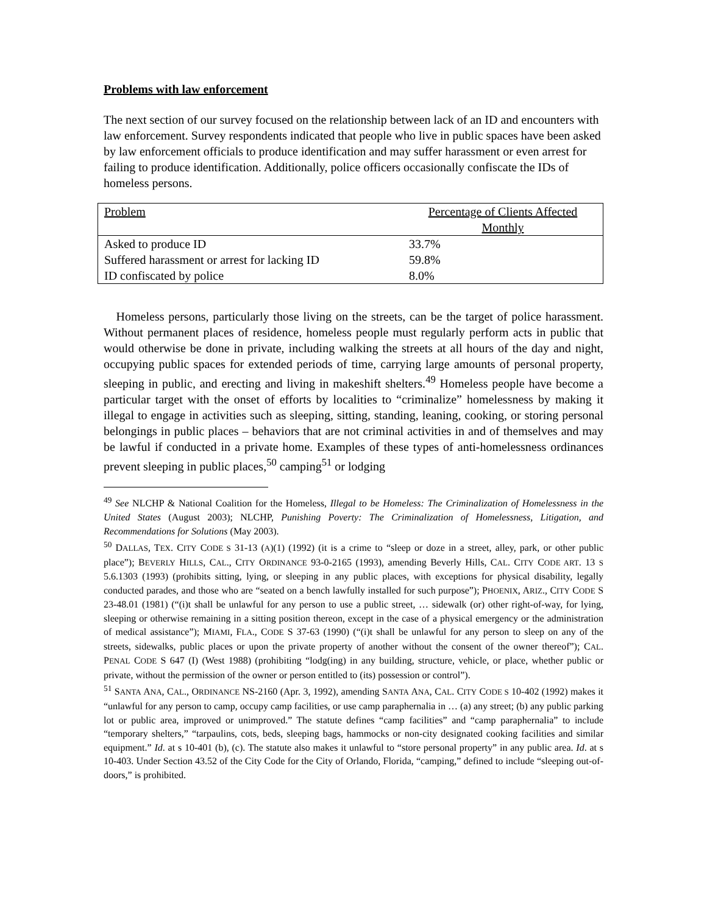Problems with law enforcement
The next section of our survey focused on the relationship between lack of an ID and encounters with law enforcement. Survey respondents indicated that people who live in public spaces have been asked by law enforcement officials to produce identification and may suffer harassment or even arrest for failing to produce identification. Additionally, police officers occasionally confiscate the IDs of homeless persons.
| Problem | Percentage of Clients Affected Monthly |
| --- | --- |
| Asked to produce ID | 33.7% |
| Suffered harassment or arrest for lacking ID | 59.8% |
| ID confiscated by police | 8.0% |
Homeless persons, particularly those living on the streets, can be the target of police harassment. Without permanent places of residence, homeless people must regularly perform acts in public that would otherwise be done in private, including walking the streets at all hours of the day and night, occupying public spaces for extended periods of time, carrying large amounts of personal property, sleeping in public, and erecting and living in makeshift shelters.<sup>49</sup> Homeless people have become a particular target with the onset of efforts by localities to “criminalize” homelessness by making it illegal to engage in activities such as sleeping, sitting, standing, leaning, cooking, or storing personal belongings in public places – behaviors that are not criminal activities in and of themselves and may be lawful if conducted in a private home. Examples of these types of anti-homelessness ordinances prevent sleeping in public places,<sup>50</sup> camping<sup>51</sup> or lodging
<sup>49</sup> See NLCHP & National Coalition for the Homeless, Illegal to be Homeless: The Criminalization of Homelessness in the United States (August 2003); NLCHP, Punishing Poverty: The Criminalization of Homelessness, Litigation, and Recommendations for Solutions (May 2003).
<sup>50</sup> DALLAS, TEX. CITY CODE S 31-13 (A)(1) (1992) (it is a crime to “sleep or doze in a street, alley, park, or other public place”); BEVERLY HILLS, CAL., CITY ORDINANCE 93-0-2165 (1993), amending Beverly Hills, CAL. CITY CODE ART. 13 S 5.6.1303 (1993) (prohibits sitting, lying, or sleeping in any public places, with exceptions for physical disability, legally conducted parades, and those who are “seated on a bench lawfully installed for such purpose”); PHOENIX, ARIZ., CITY CODE S 23-48.01 (1981) (“(i)t shall be unlawful for any person to use a public street, … sidewalk (or) other right-of-way, for lying, sleeping or otherwise remaining in a sitting position thereon, except in the case of a physical emergency or the administration of medical assistance”); MIAMI, FLA., CODE S 37-63 (1990) (“(i)t shall be unlawful for any person to sleep on any of the streets, sidewalks, public places or upon the private property of another without the consent of the owner thereof”); CAL. PENAL CODE S 647 (I) (West 1988) (prohibiting “lodg(ing) in any building, structure, vehicle, or place, whether public or private, without the permission of the owner or person entitled to (its) possession or control”).
<sup>51</sup> SANTA ANA, CAL., ORDINANCE NS-2160 (Apr. 3, 1992), amending SANTA ANA, CAL. CITY CODE S 10-402 (1992) makes it “unlawful for any person to camp, occupy camp facilities, or use camp paraphernalia in … (a) any street; (b) any public parking lot or public area, improved or unimproved.” The statute defines “camp facilities” and “camp paraphernalia” to include “temporary shelters,” “tarpaulins, cots, beds, sleeping bags, hammocks or non-city designated cooking facilities and similar equipment.” Id. at s 10-401 (b), (c). The statute also makes it unlawful to “store personal property” in any public area. Id. at s 10-403. Under Section 43.52 of the City Code for the City of Orlando, Florida, “camping,” defined to include “sleeping out-of-doors,” is prohibited.